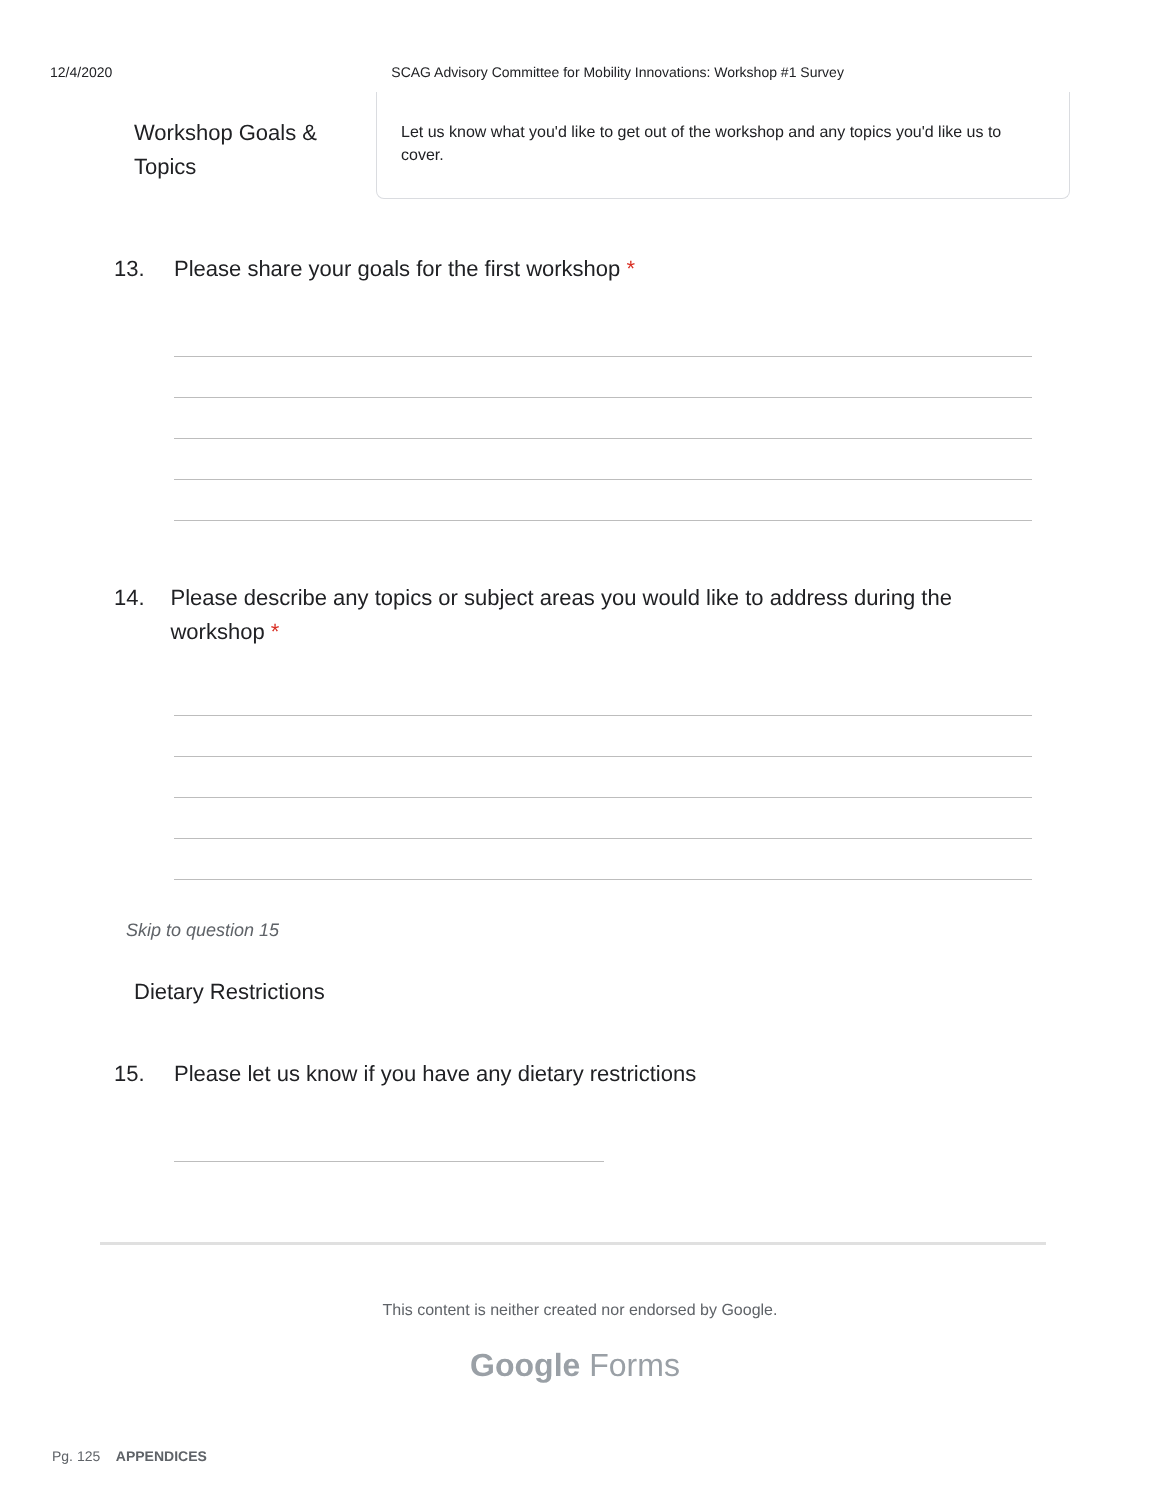12/4/2020 SCAG Advisory Committee for Mobility Innovations: Workshop #1 Survey
Workshop Goals & Topics
Let us know what you'd like to get out of the workshop and any topics you'd like us to cover.
13. Please share your goals for the first workshop *
14. Please describe any topics or subject areas you would like to address during the workshop *
Skip to question 15
Dietary Restrictions
15. Please let us know if you have any dietary restrictions
This content is neither created nor endorsed by Google.
Google Forms
Pg. 125 APPENDICES